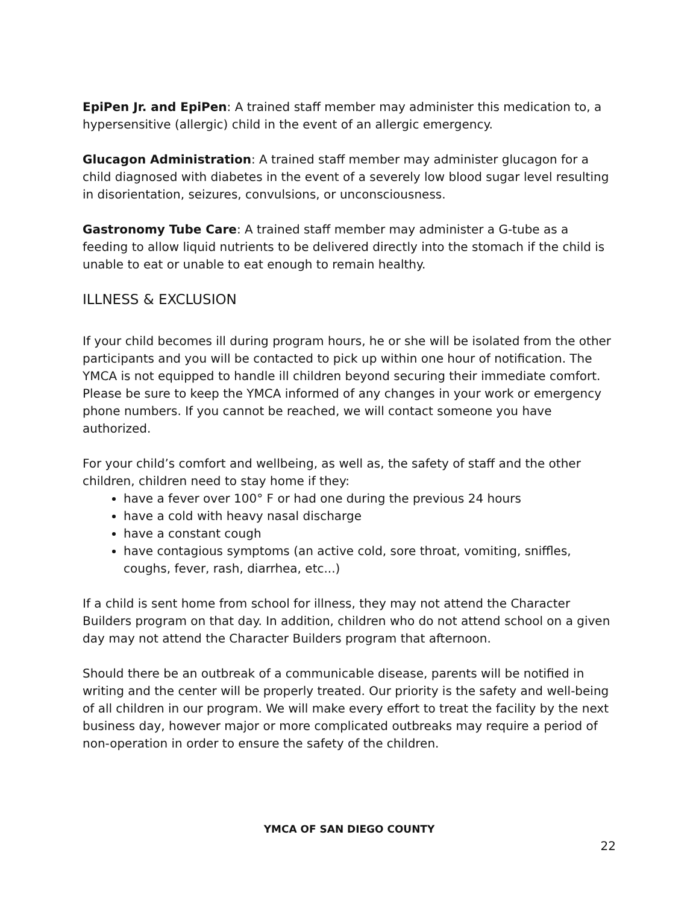EpiPen Jr. and EpiPen: A trained staff member may administer this medication to, a hypersensitive (allergic) child in the event of an allergic emergency.
Glucagon Administration: A trained staff member may administer glucagon for a child diagnosed with diabetes in the event of a severely low blood sugar level resulting in disorientation, seizures, convulsions, or unconsciousness.
Gastronomy Tube Care: A trained staff member may administer a G-tube as a feeding to allow liquid nutrients to be delivered directly into the stomach if the child is unable to eat or unable to eat enough to remain healthy.
ILLNESS & EXCLUSION
If your child becomes ill during program hours, he or she will be isolated from the other participants and you will be contacted to pick up within one hour of notification. The YMCA is not equipped to handle ill children beyond securing their immediate comfort. Please be sure to keep the YMCA informed of any changes in your work or emergency phone numbers. If you cannot be reached, we will contact someone you have authorized.
For your child’s comfort and wellbeing, as well as, the safety of staff and the other children, children need to stay home if they:
have a fever over 100° F or had one during the previous 24 hours
have a cold with heavy nasal discharge
have a constant cough
have contagious symptoms (an active cold, sore throat, vomiting, sniffles, coughs, fever, rash, diarrhea, etc...)
If a child is sent home from school for illness, they may not attend the Character Builders program on that day. In addition, children who do not attend school on a given day may not attend the Character Builders program that afternoon.
Should there be an outbreak of a communicable disease, parents will be notified in writing and the center will be properly treated. Our priority is the safety and well-being of all children in our program. We will make every effort to treat the facility by the next business day, however major or more complicated outbreaks may require a period of non-operation in order to ensure the safety of the children.
YMCA OF SAN DIEGO COUNTY
22